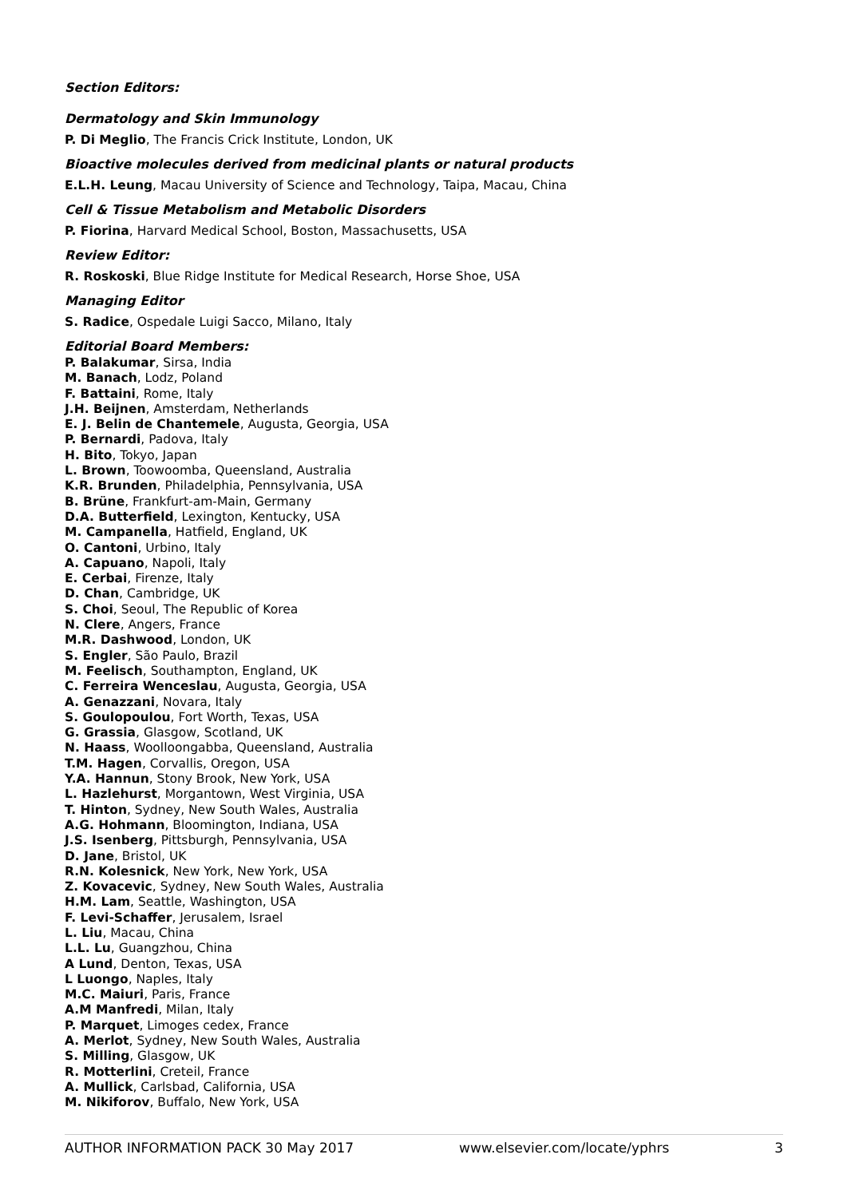Section Editors:
Dermatology and Skin Immunology
P. Di Meglio, The Francis Crick Institute, London, UK
Bioactive molecules derived from medicinal plants or natural products
E.L.H. Leung, Macau University of Science and Technology, Taipa, Macau, China
Cell & Tissue Metabolism and Metabolic Disorders
P. Fiorina, Harvard Medical School, Boston, Massachusetts, USA
Review Editor:
R. Roskoski, Blue Ridge Institute for Medical Research, Horse Shoe, USA
Managing Editor
S. Radice, Ospedale Luigi Sacco, Milano, Italy
Editorial Board Members:
P. Balakumar, Sirsa, India
M. Banach, Lodz, Poland
F. Battaini, Rome, Italy
J.H. Beijnen, Amsterdam, Netherlands
E. J. Belin de Chantemele, Augusta, Georgia, USA
P. Bernardi, Padova, Italy
H. Bito, Tokyo, Japan
L. Brown, Toowoomba, Queensland, Australia
K.R. Brunden, Philadelphia, Pennsylvania, USA
B. Brüne, Frankfurt-am-Main, Germany
D.A. Butterfield, Lexington, Kentucky, USA
M. Campanella, Hatfield, England, UK
O. Cantoni, Urbino, Italy
A. Capuano, Napoli, Italy
E. Cerbai, Firenze, Italy
D. Chan, Cambridge, UK
S. Choi, Seoul, The Republic of Korea
N. Clere, Angers, France
M.R. Dashwood, London, UK
S. Engler, São Paulo, Brazil
M. Feelisch, Southampton, England, UK
C. Ferreira Wenceslau, Augusta, Georgia, USA
A. Genazzani, Novara, Italy
S. Goulopoulou, Fort Worth, Texas, USA
G. Grassia, Glasgow, Scotland, UK
N. Haass, Woolloongabba, Queensland, Australia
T.M. Hagen, Corvallis, Oregon, USA
Y.A. Hannun, Stony Brook, New York, USA
L. Hazlehurst, Morgantown, West Virginia, USA
T. Hinton, Sydney, New South Wales, Australia
A.G. Hohmann, Bloomington, Indiana, USA
J.S. Isenberg, Pittsburgh, Pennsylvania, USA
D. Jane, Bristol, UK
R.N. Kolesnick, New York, New York, USA
Z. Kovacevic, Sydney, New South Wales, Australia
H.M. Lam, Seattle, Washington, USA
F. Levi-Schaffer, Jerusalem, Israel
L. Liu, Macau, China
L.L. Lu, Guangzhou, China
A Lund, Denton, Texas, USA
L Luongo, Naples, Italy
M.C. Maiuri, Paris, France
A.M Manfredi, Milan, Italy
P. Marquet, Limoges cedex, France
A. Merlot, Sydney, New South Wales, Australia
S. Milling, Glasgow, UK
R. Motterlini, Creteil, France
A. Mullick, Carlsbad, California, USA
M. Nikiforov, Buffalo, New York, USA
AUTHOR INFORMATION PACK 30 May 2017 www.elsevier.com/locate/yphrs 3